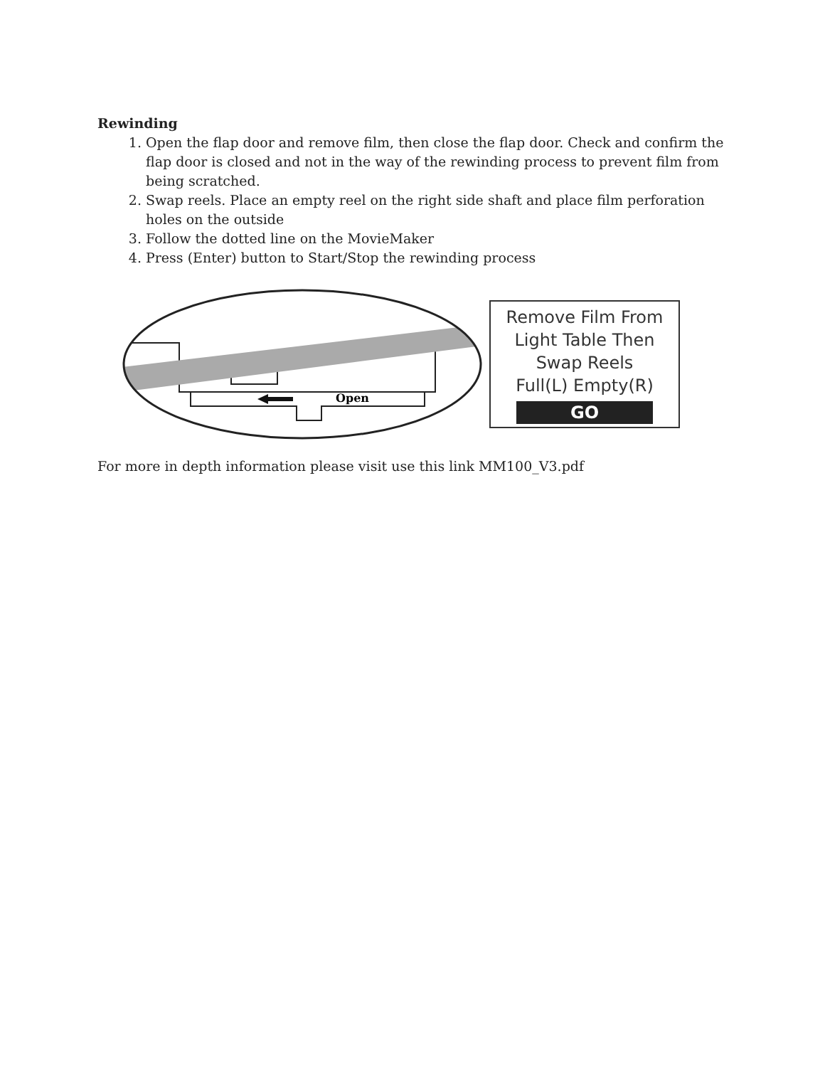Rewinding
1. Open the flap door and remove film, then close the flap door. Check and confirm the flap door is closed and not in the way of the rewinding process to prevent film from being scratched.
2. Swap reels. Place an empty reel on the right side shaft and place film perforation holes on the outside
3. Follow the dotted line on the MovieMaker
4. Press (Enter) button to Start/Stop the rewinding process
Open
Remove Film From
Light Table Then
Swap Reels
Full(L) Empty(R)
GO
For more in depth information please visit use this link MM100_V3.pdf